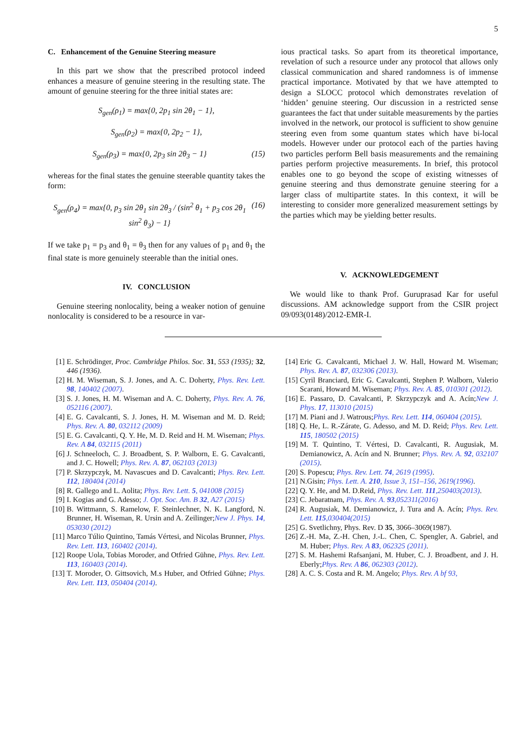5
C. Enhancement of the Genuine Steering measure
In this part we show that the prescribed protocol indeed enhances a measure of genuine steering in the resulting state. The amount of genuine steering for the three initial states are:
S<sub>gen</sub>(ρ<sub>1</sub>) = max{0, 2p<sub>1</sub> sin 2θ<sub>1</sub> − 1},
S<sub>gen</sub>(ρ<sub>2</sub>) = max{0, 2p<sub>2</sub> − 1},
S<sub>gen</sub>(ρ<sub>3</sub>) = max{0, 2p<sub>3</sub> sin 2θ<sub>3</sub> − 1} (15)
whereas for the final states the genuine steerable quantity takes the form:
S<sub>gen</sub>(ρ<sub>4</sub>) = max{0, p<sub>3</sub> sin 2θ<sub>1</sub> sin 2θ<sub>3</sub> / (sin<sup>2</sup> θ<sub>1</sub> + p<sub>3</sub> cos 2θ<sub>1</sub> sin<sup>2</sup> θ<sub>3</sub>) − 1} (16)
If we take p<sub>1</sub> = p<sub>3</sub> and θ<sub>1</sub> = θ<sub>3</sub> then for any values of p<sub>1</sub> and θ<sub>1</sub> the final state is more genuinely steerable than the initial ones.
IV. CONCLUSION
Genuine steering nonlocality, being a weaker notion of genuine nonlocality is considered to be a resource in var-
ious practical tasks. So apart from its theoretical importance, revelation of such a resource under any protocol that allows only classical communication and shared randomness is of immense practical importance. Motivated by that we have attempted to design a SLOCC protocol which demonstrates revelation of ‘hidden’ genuine steering. Our discussion in a restricted sense guarantees the fact that under suitable measurements by the parties involved in the network, our protocol is sufficient to show genuine steering even from some quantum states which have bi-local models. However under our protocol each of the parties having two particles perform Bell basis measurements and the remaining parties perform projective measurements. In brief, this protocol enables one to go beyond the scope of existing witnesses of genuine steering and thus demonstrate genuine steering for a larger class of multipartite states. In this context, it will be interesting to consider more generalized measurement settings by the parties which may be yielding better results.
V. ACKNOWLEDGEMENT
We would like to thank Prof. Guruprasad Kar for useful discussions. AM acknowledge support from the CSIR project 09/093(0148)/2012-EMR-I.
[1] E. Schrödinger, Proc. Cambridge Philos. Soc. 31, 553 (1935); 32, 446 (1936).
[2] H. M. Wiseman, S. J. Jones, and A. C. Doherty, Phys. Rev. Lett. 98, 140402 (2007).
[3] S. J. Jones, H. M. Wiseman and A. C. Doherty, Phys. Rev. A. 76, 052116 (2007).
[4] E. G. Cavalcanti, S. J. Jones, H. M. Wiseman and M. D. Reid; Phys. Rev. A. 80, 032112 (2009)
[5] E. G. Cavalcanti, Q. Y. He, M. D. Reid and H. M. Wiseman; Phys. Rev. A 84, 032115 (2011)
[6] J. Schneeloch, C. J. Broadbent, S. P. Walborn, E. G. Cavalcanti, and J. C. Howell; Phys. Rev. A. 87, 062103 (2013)
[7] P. Skrzypczyk, M. Navascues and D. Cavalcanti; Phys. Rev. Lett. 112, 180404 (2014)
[8] R. Gallego and L. Aolita; Phys. Rev. Lett. 5, 041008 (2015)
[9] I. Kogias and G. Adesso; J. Opt. Soc. Am. B 32, A27 (2015)
[10] B. Wittmann, S. Ramelow, F. Steinlechner, N. K. Langford, N. Brunner, H. Wiseman, R. Ursin and A. Zeilinger;New J. Phys. 14, 053030 (2012)
[11] Marco Túlio Quintino, Tamás Vértesi, and Nicolas Brunner, Phys. Rev. Lett. 113, 160402 (2014).
[12] Roope Uola, Tobias Moroder, and Otfried Gühne, Phys. Rev. Lett. 113, 160403 (2014).
[13] T. Moroder, O. Gittsovich, M.s Huber, and Otfried Gühne; Phys. Rev. Lett. 113, 050404 (2014).
[14] Eric G. Cavalcanti, Michael J. W. Hall, Howard M. Wiseman; Phys. Rev. A. 87, 032306 (2013).
[15] Cyril Branciard, Eric G. Cavalcanti, Stephen P. Walborn, Valerio Scarani, Howard M. Wiseman; Phys. Rev. A. 85, 010301 (2012).
[16] E. Passaro, D. Cavalcanti, P. Skrzypczyk and A. Acín;New J. Phys. 17, 113010 (2015)
[17] M. Piani and J. Watrous;Phys. Rev. Lett. 114, 060404 (2015).
[18] Q. He, L. R.-Zárate, G. Adesso, and M. D. Reid; Phys. Rev. Lett. 115, 180502 (2015)
[19] M. T. Quintino, T. Vértesi, D. Cavalcanti, R. Augusiak, M. Demianowicz, A. Acín and N. Brunner; Phys. Rev. A. 92, 032107 (2015).
[20] S. Popescu; Phys. Rev. Lett. 74, 2619 (1995).
[21] N.Gisin; Phys. Lett. A. 210, Issue 3, 151–156, 2619(1996).
[22] Q. Y. He, and M. D.Reid, Phys. Rev. Lett. 111,250403(2013).
[23] C. Jebaratnam, Phys. Rev. A. 93,052311(2016)
[24] R. Augusiak, M. Demianowicz, J. Tura and A. Acín; Phys. Rev. Lett. 115,030404(2015)
[25] G. Svetlichny, Phys. Rev. D 35, 3066–3069(1987).
[26] Z.-H. Ma, Z.-H. Chen, J.-L. Chen, C. Spengler, A. Gabriel, and M. Huber; Phys. Rev. A 83, 062325 (2011).
[27] S. M. Hashemi Rafsanjani, M. Huber, C. J. Broadbent, and J. H. Eberly;Phys. Rev. A 86, 062303 (2012).
[28] A. C. S. Costa and R. M. Angelo; Phys. Rev. A bf 93,